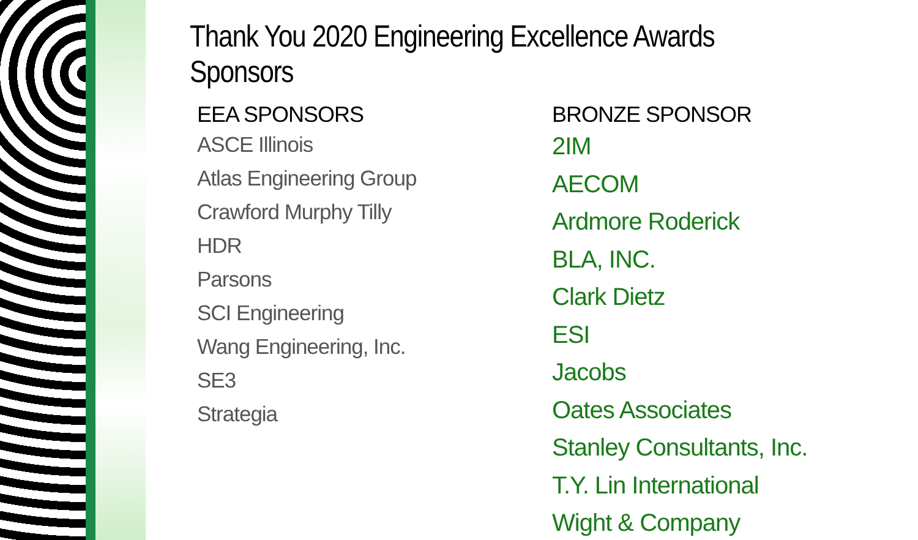Thank You 2020 Engineering Excellence Awards Sponsors
EEA SPONSORS
ASCE Illinois
Atlas Engineering Group
Crawford Murphy Tilly
HDR
Parsons
SCI Engineering
Wang Engineering, Inc.
SE3
Strategia
BRONZE SPONSOR
2IM
AECOM
Ardmore Roderick
BLA, INC.
Clark Dietz
ESI
Jacobs
Oates Associates
Stanley Consultants, Inc.
T.Y. Lin International
Wight & Company